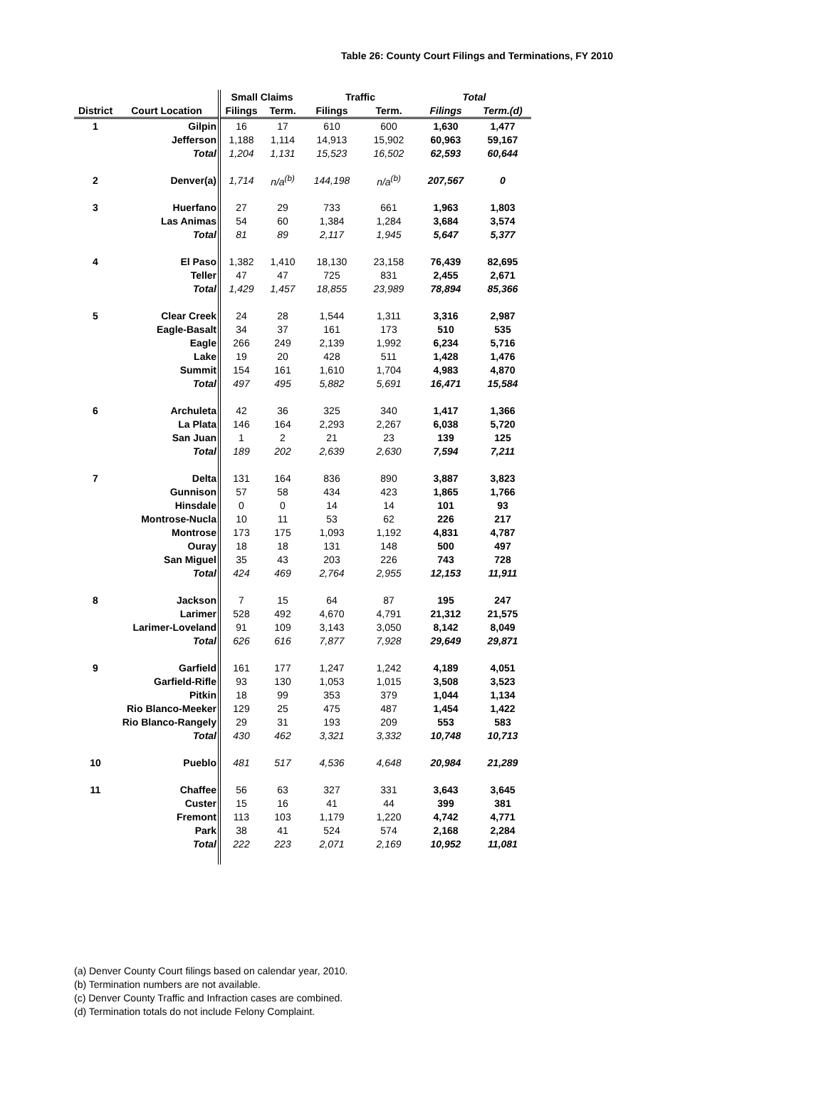Table 26: County Court Filings and Terminations, FY 2010
| | | Small Claims | | Traffic | | Total | |
| --- | --- | --- | --- | --- | --- | --- | --- |
| District | Court Location | Filings | Term. | Filings | Term. | Filings | Term.(d) |
| 1 | Gilpin | 16 | 17 | 610 | 600 | 1,630 | 1,477 |
| | Jefferson | 1,188 | 1,114 | 14,913 | 15,902 | 60,963 | 59,167 |
| | Total | 1,204 | 1,131 | 15,523 | 16,502 | 62,593 | 60,644 |
| 2 | Denver(a) | 1,714 | n/a<sup>(b)</sup> | 144,198 | n/a<sup>(b)</sup> | 207,567 | 0 |
| 3 | Huerfano | 27 | 29 | 733 | 661 | 1,963 | 1,803 |
| | Las Animas | 54 | 60 | 1,384 | 1,284 | 3,684 | 3,574 |
| | Total | 81 | 89 | 2,117 | 1,945 | 5,647 | 5,377 |
| 4 | El Paso | 1,382 | 1,410 | 18,130 | 23,158 | 76,439 | 82,695 |
| | Teller | 47 | 47 | 725 | 831 | 2,455 | 2,671 |
| | Total | 1,429 | 1,457 | 18,855 | 23,989 | 78,894 | 85,366 |
| 5 | Clear Creek | 24 | 28 | 1,544 | 1,311 | 3,316 | 2,987 |
| | Eagle-Basalt | 34 | 37 | 161 | 173 | 510 | 535 |
| | Eagle | 266 | 249 | 2,139 | 1,992 | 6,234 | 5,716 |
| | Lake | 19 | 20 | 428 | 511 | 1,428 | 1,476 |
| | Summit | 154 | 161 | 1,610 | 1,704 | 4,983 | 4,870 |
| | Total | 497 | 495 | 5,882 | 5,691 | 16,471 | 15,584 |
| 6 | Archuleta | 42 | 36 | 325 | 340 | 1,417 | 1,366 |
| | La Plata | 146 | 164 | 2,293 | 2,267 | 6,038 | 5,720 |
| | San Juan | 1 | 2 | 21 | 23 | 139 | 125 |
| | Total | 189 | 202 | 2,639 | 2,630 | 7,594 | 7,211 |
| 7 | Delta | 131 | 164 | 836 | 890 | 3,887 | 3,823 |
| | Gunnison | 57 | 58 | 434 | 423 | 1,865 | 1,766 |
| | Hinsdale | 0 | 0 | 14 | 14 | 101 | 93 |
| | Montrose-Nucla | 10 | 11 | 53 | 62 | 226 | 217 |
| | Montrose | 173 | 175 | 1,093 | 1,192 | 4,831 | 4,787 |
| | Ouray | 18 | 18 | 131 | 148 | 500 | 497 |
| | San Miguel | 35 | 43 | 203 | 226 | 743 | 728 |
| | Total | 424 | 469 | 2,764 | 2,955 | 12,153 | 11,911 |
| 8 | Jackson | 7 | 15 | 64 | 87 | 195 | 247 |
| | Larimer | 528 | 492 | 4,670 | 4,791 | 21,312 | 21,575 |
| | Larimer-Loveland | 91 | 109 | 3,143 | 3,050 | 8,142 | 8,049 |
| | Total | 626 | 616 | 7,877 | 7,928 | 29,649 | 29,871 |
| 9 | Garfield | 161 | 177 | 1,247 | 1,242 | 4,189 | 4,051 |
| | Garfield-Rifle | 93 | 130 | 1,053 | 1,015 | 3,508 | 3,523 |
| | Pitkin | 18 | 99 | 353 | 379 | 1,044 | 1,134 |
| | Rio Blanco-Meeker | 129 | 25 | 475 | 487 | 1,454 | 1,422 |
| | Rio Blanco-Rangely | 29 | 31 | 193 | 209 | 553 | 583 |
| | Total | 430 | 462 | 3,321 | 3,332 | 10,748 | 10,713 |
| 10 | Pueblo | 481 | 517 | 4,536 | 4,648 | 20,984 | 21,289 |
| 11 | Chaffee | 56 | 63 | 327 | 331 | 3,643 | 3,645 |
| | Custer | 15 | 16 | 41 | 44 | 399 | 381 |
| | Fremont | 113 | 103 | 1,179 | 1,220 | 4,742 | 4,771 |
| | Park | 38 | 41 | 524 | 574 | 2,168 | 2,284 |
| | Total | 222 | 223 | 2,071 | 2,169 | 10,952 | 11,081 |
(a) Denver County Court filings based on calendar year, 2010.
(b) Termination numbers are not available.
(c) Denver County Traffic and Infraction cases are combined.
(d) Termination totals do not include Felony Complaint.